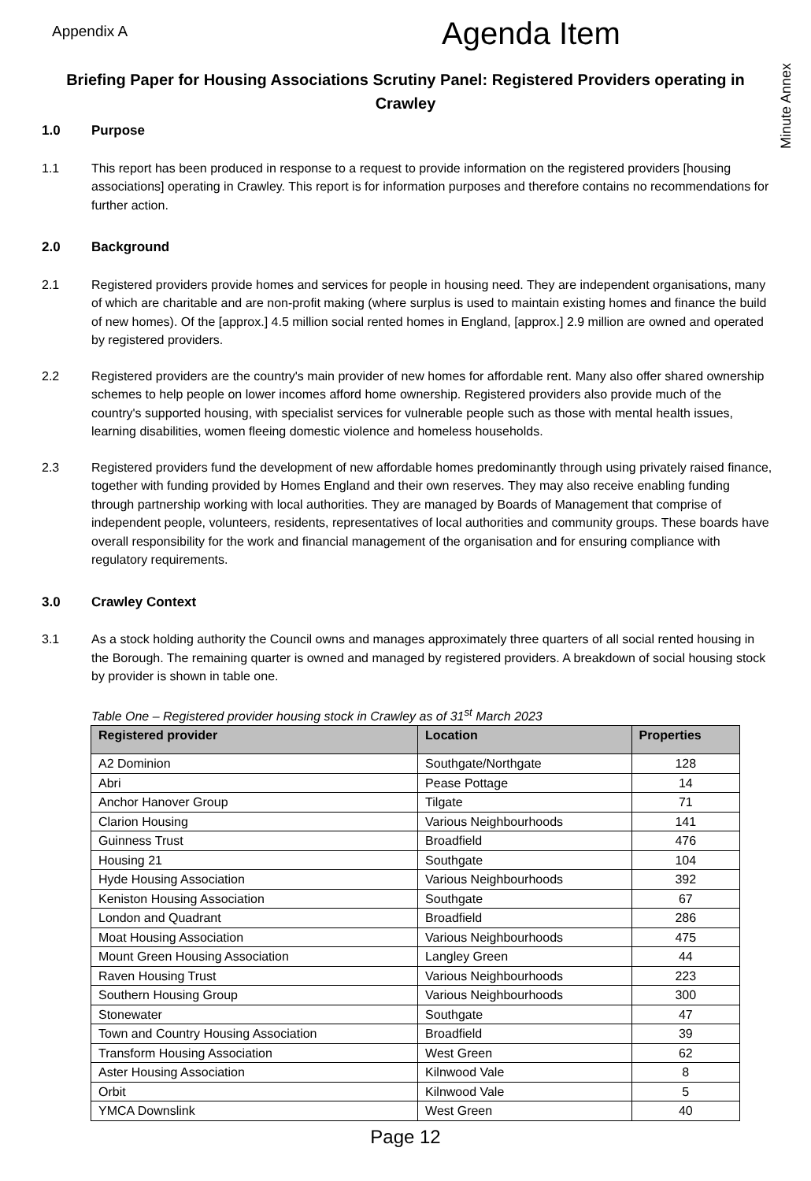Appendix A
Agenda Item
Minute Annex
Briefing Paper for Housing Associations Scrutiny Panel: Registered Providers operating in Crawley
1.0 Purpose
1.1 This report has been produced in response to a request to provide information on the registered providers [housing associations] operating in Crawley. This report is for information purposes and therefore contains no recommendations for further action.
2.0 Background
2.1 Registered providers provide homes and services for people in housing need. They are independent organisations, many of which are charitable and are non-profit making (where surplus is used to maintain existing homes and finance the build of new homes). Of the [approx.] 4.5 million social rented homes in England, [approx.] 2.9 million are owned and operated by registered providers.
2.2 Registered providers are the country's main provider of new homes for affordable rent. Many also offer shared ownership schemes to help people on lower incomes afford home ownership. Registered providers also provide much of the country's supported housing, with specialist services for vulnerable people such as those with mental health issues, learning disabilities, women fleeing domestic violence and homeless households.
2.3 Registered providers fund the development of new affordable homes predominantly through using privately raised finance, together with funding provided by Homes England and their own reserves. They may also receive enabling funding through partnership working with local authorities. They are managed by Boards of Management that comprise of independent people, volunteers, residents, representatives of local authorities and community groups. These boards have overall responsibility for the work and financial management of the organisation and for ensuring compliance with regulatory requirements.
3.0 Crawley Context
3.1 As a stock holding authority the Council owns and manages approximately three quarters of all social rented housing in the Borough. The remaining quarter is owned and managed by registered providers. A breakdown of social housing stock by provider is shown in table one.
Table One – Registered provider housing stock in Crawley as of 31<sup>st</sup> March 2023
| Registered provider | Location | Properties |
| --- | --- | --- |
| A2 Dominion | Southgate/Northgate | 128 |
| Abri | Pease Pottage | 14 |
| Anchor Hanover Group | Tilgate | 71 |
| Clarion Housing | Various Neighbourhoods | 141 |
| Guinness Trust | Broadfield | 476 |
| Housing 21 | Southgate | 104 |
| Hyde Housing Association | Various Neighbourhoods | 392 |
| Keniston Housing Association | Southgate | 67 |
| London and Quadrant | Broadfield | 286 |
| Moat Housing Association | Various Neighbourhoods | 475 |
| Mount Green Housing Association | Langley Green | 44 |
| Raven Housing Trust | Various Neighbourhoods | 223 |
| Southern Housing Group | Various Neighbourhoods | 300 |
| Stonewater | Southgate | 47 |
| Town and Country Housing Association | Broadfield | 39 |
| Transform Housing Association | West Green | 62 |
| Aster Housing Association | Kilnwood Vale | 8 |
| Orbit | Kilnwood Vale | 5 |
| YMCA Downslink | West Green | 40 |
Page 12